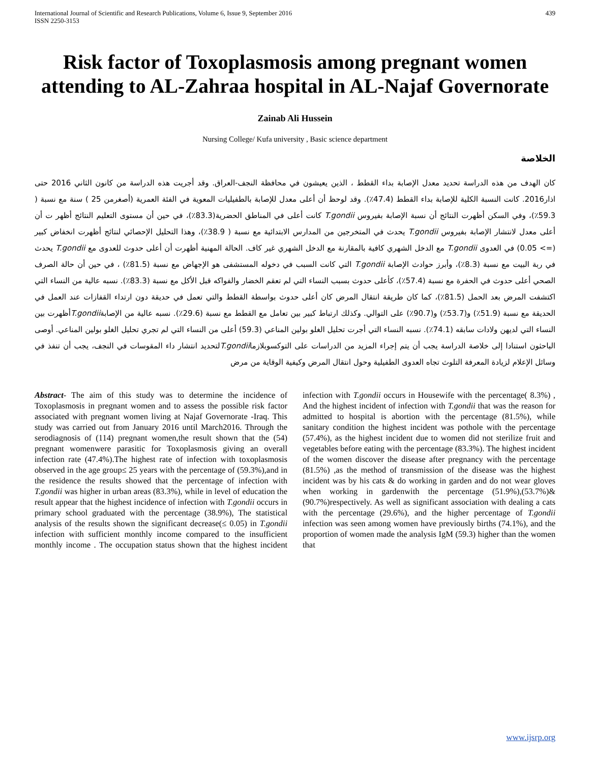International Journal of Scientific and Research Publications, Volume 6, Issue 9, September 2016
ISSN 2250-3153 439
Risk factor of Toxoplasmosis among pregnant women attending to AL-Zahraa hospital in AL-Najaf Governorate
Zainab Ali Hussein
Nursing College/ Kufa university , Basic science department
الخلاصة
كان الهدف من هذه الدراسة تحديد معدل الإصابة بداء القطط ، الذين يعيشون في محافظة النجف-العراق. وقد أجريت هذه الدراسة من كانون الثاني 2016 حتى اذار2016. كانت النسبة الكلية للإصابة بداء القطط (47.4٪). وقد لوحظ أن أعلى معدل للإصابة بالطفيليات المعوية في الفئة العمرية (أصغرمن 25 ) سنة مع نسبة ( 59.3٪)، وفي السكن أظهرت النتائج أن نسبة الإصابة بفيروس T.gondii كانت أعلى في المناطق الحضرية(83.3٪)، في حين أن مستوى التعليم النتائج أظهر ت أن أعلى معدل لانتشار الإصابة بفيروس T.gondii يحدث في المتخرجين من المدارس الابتدائية مع نسبة ( 38.9٪)، وهذا التحليل الإحصائي لنتائج أظهرت انخفاض كبير (=> 0.05) في العدوى T.gondii مع الدخل الشهري كافية بالمقارنة مع الدخل الشهري غير كاف. الحالة المهنية أظهرت أن أعلى حدوث للعدوى مع T.gondii يحدث في ربة البيت مع نسبة (8.3٪)، وأبرز حوادث الإصابة T.gondii التي كانت السبب في دخوله المستشفى هو الإجهاض مع نسبة (81.5٪) ، في حين أن حالة الصرف الصحي أعلى حدوث في الحفرة مع نسبة (57.4٪)، كأعلى حدوث بسبب النساء التي لم تعقم الخضار والفواكه قبل الأكل مع نسبة (83.3٪). نسبه عالية من النساء التي اكتشفت المرض بعد الحمل (81.5٪)، كما كان طريقة انتقال المرض كان أعلى حدوث بواسطة القطط والتي تعمل في حديقة دون ارتداء القفازات عند العمل في الحديقة مع نسبة (51.9٪) و(53.7٪) و(90.7٪) على التوالي. وكذلك ارتباط كبير بين تعامل مع القطط مع نسبة (29.6٪). نسبه عالية من الإصابةT.gondiiأظهرت بين النساء التي لديهن ولادات سابقه (74.1٪). نسبه النساء التي أجرت تحليل الغلو بولين المناعي (59.3) أعلى من النساء التي لم تجري تحليل الغلو بولين المناعي. أوصى الباحثون استنادا إلى خلاصة الدراسة يجب أن يتم إجراء المزيد من الدراسات على التوكسوبلازماT.gondiiلتحديد انتشار داء المقوسات في النجف، يجب أن تنفذ في وسائل الإعلام لزيادة المعرفة التلوث تجاه العدوى الطفيلية وحول انتقال المرض وكيفية الوقاية من مرض
Abstract- The aim of this study was to determine the incidence of Toxoplasmosis in pregnant women and to assess the possible risk factor associated with pregnant women living at Najaf Governorate -Iraq. This study was carried out from January 2016 until March2016. Through the serodiagnosis of (114) pregnant women,the result shown that the (54) pregnant womenwere parasitic for Toxoplasmosis giving an overall infection rate (47.4%).The highest rate of infection with toxoplasmosis observed in the age group≤ 25 years with the percentage of (59.3%),and in the residence the results showed that the percentage of infection with T.gondii was higher in urban areas (83.3%), while in level of education the result appear that the highest incidence of infection with T.gondii occurs in primary school graduated with the percentage (38.9%), The statistical analysis of the results shown the significant decrease(≤ 0.05) in T.gondii infection with sufficient monthly income compared to the insufficient monthly income . The occupation status shown that the highest incident infection with T.gondii occurs in Housewife with the percentage( 8.3%) , And the highest incident of infection with T.gondii that was the reason for admitted to hospital is abortion with the percentage (81.5%), while sanitary condition the highest incident was pothole with the percentage (57.4%), as the highest incident due to women did not sterilize fruit and vegetables before eating with the percentage (83.3%). The highest incident of the women discover the disease after pregnancy with the percentage (81.5%) ,as the method of transmission of the disease was the highest incident was by his cats & do working in garden and do not wear gloves when working in gardenwith the percentage (51.9%),(53.7%)&(90.7%)respectively. As well as significant association with dealing a cats with the percentage (29.6%), and the higher percentage of T.gondii infection was seen among women have previously births (74.1%), and the proportion of women made the analysis IgM (59.3) higher than the women that
www.ijsrp.org